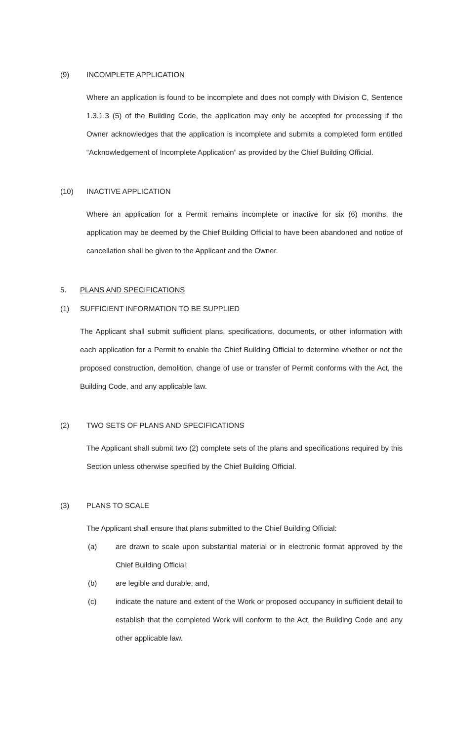(9) INCOMPLETE APPLICATION
Where an application is found to be incomplete and does not comply with Division C, Sentence 1.3.1.3 (5) of the Building Code, the application may only be accepted for processing if the Owner acknowledges that the application is incomplete and submits a completed form entitled “Acknowledgement of Incomplete Application” as provided by the Chief Building Official.
(10) INACTIVE APPLICATION
Where an application for a Permit remains incomplete or inactive for six (6) months, the application may be deemed by the Chief Building Official to have been abandoned and notice of cancellation shall be given to the Applicant and the Owner.
5. PLANS AND SPECIFICATIONS
(1) SUFFICIENT INFORMATION TO BE SUPPLIED
The Applicant shall submit sufficient plans, specifications, documents, or other information with each application for a Permit to enable the Chief Building Official to determine whether or not the proposed construction, demolition, change of use or transfer of Permit conforms with the Act, the Building Code, and any applicable law.
(2) TWO SETS OF PLANS AND SPECIFICATIONS
The Applicant shall submit two (2) complete sets of the plans and specifications required by this Section unless otherwise specified by the Chief Building Official.
(3) PLANS TO SCALE
The Applicant shall ensure that plans submitted to the Chief Building Official:
(a) are drawn to scale upon substantial material or in electronic format approved by the Chief Building Official;
(b) are legible and durable; and,
(c) indicate the nature and extent of the Work or proposed occupancy in sufficient detail to establish that the completed Work will conform to the Act, the Building Code and any other applicable law.